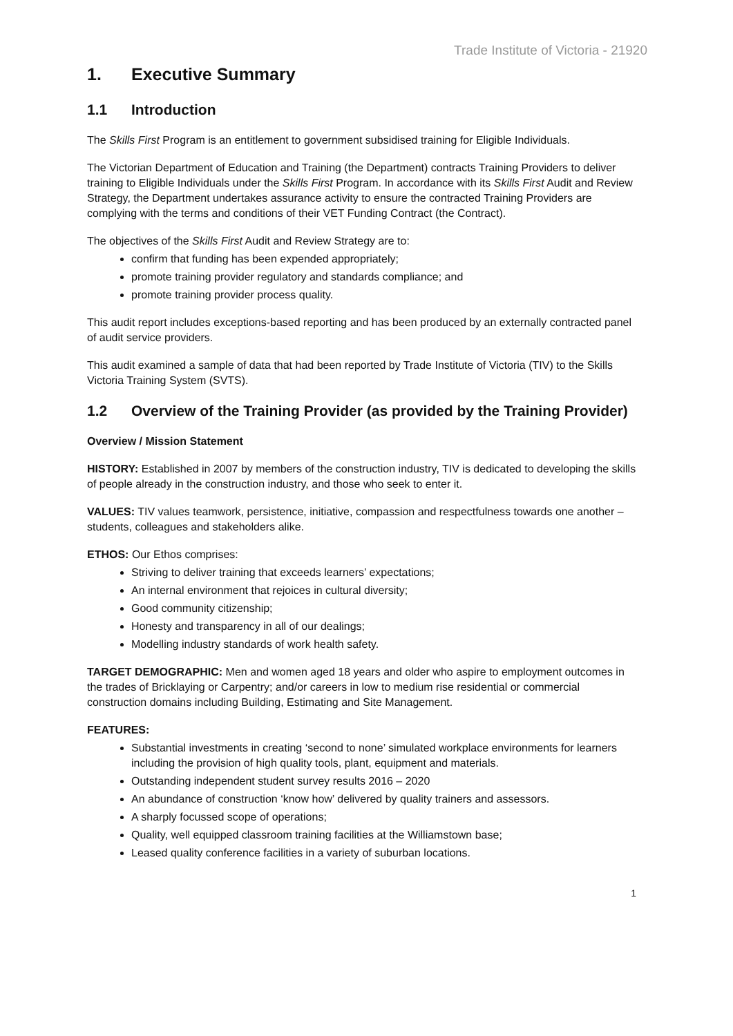Trade Institute of Victoria - 21920
1. Executive Summary
1.1 Introduction
The Skills First Program is an entitlement to government subsidised training for Eligible Individuals.
The Victorian Department of Education and Training (the Department) contracts Training Providers to deliver training to Eligible Individuals under the Skills First Program. In accordance with its Skills First Audit and Review Strategy, the Department undertakes assurance activity to ensure the contracted Training Providers are complying with the terms and conditions of their VET Funding Contract (the Contract).
The objectives of the Skills First Audit and Review Strategy are to:
confirm that funding has been expended appropriately;
promote training provider regulatory and standards compliance; and
promote training provider process quality.
This audit report includes exceptions-based reporting and has been produced by an externally contracted panel of audit service providers.
This audit examined a sample of data that had been reported by Trade Institute of Victoria (TIV) to the Skills Victoria Training System (SVTS).
1.2 Overview of the Training Provider (as provided by the Training Provider)
Overview / Mission Statement
HISTORY: Established in 2007 by members of the construction industry, TIV is dedicated to developing the skills of people already in the construction industry, and those who seek to enter it.
VALUES: TIV values teamwork, persistence, initiative, compassion and respectfulness towards one another – students, colleagues and stakeholders alike.
ETHOS: Our Ethos comprises:
Striving to deliver training that exceeds learners’ expectations;
An internal environment that rejoices in cultural diversity;
Good community citizenship;
Honesty and transparency in all of our dealings;
Modelling industry standards of work health safety.
TARGET DEMOGRAPHIC: Men and women aged 18 years and older who aspire to employment outcomes in the trades of Bricklaying or Carpentry; and/or careers in low to medium rise residential or commercial construction domains including Building, Estimating and Site Management.
FEATURES:
Substantial investments in creating ‘second to none’ simulated workplace environments for learners including the provision of high quality tools, plant, equipment and materials.
Outstanding independent student survey results 2016 – 2020
An abundance of construction ‘know how’ delivered by quality trainers and assessors.
A sharply focussed scope of operations;
Quality, well equipped classroom training facilities at the Williamstown base;
Leased quality conference facilities in a variety of suburban locations.
1